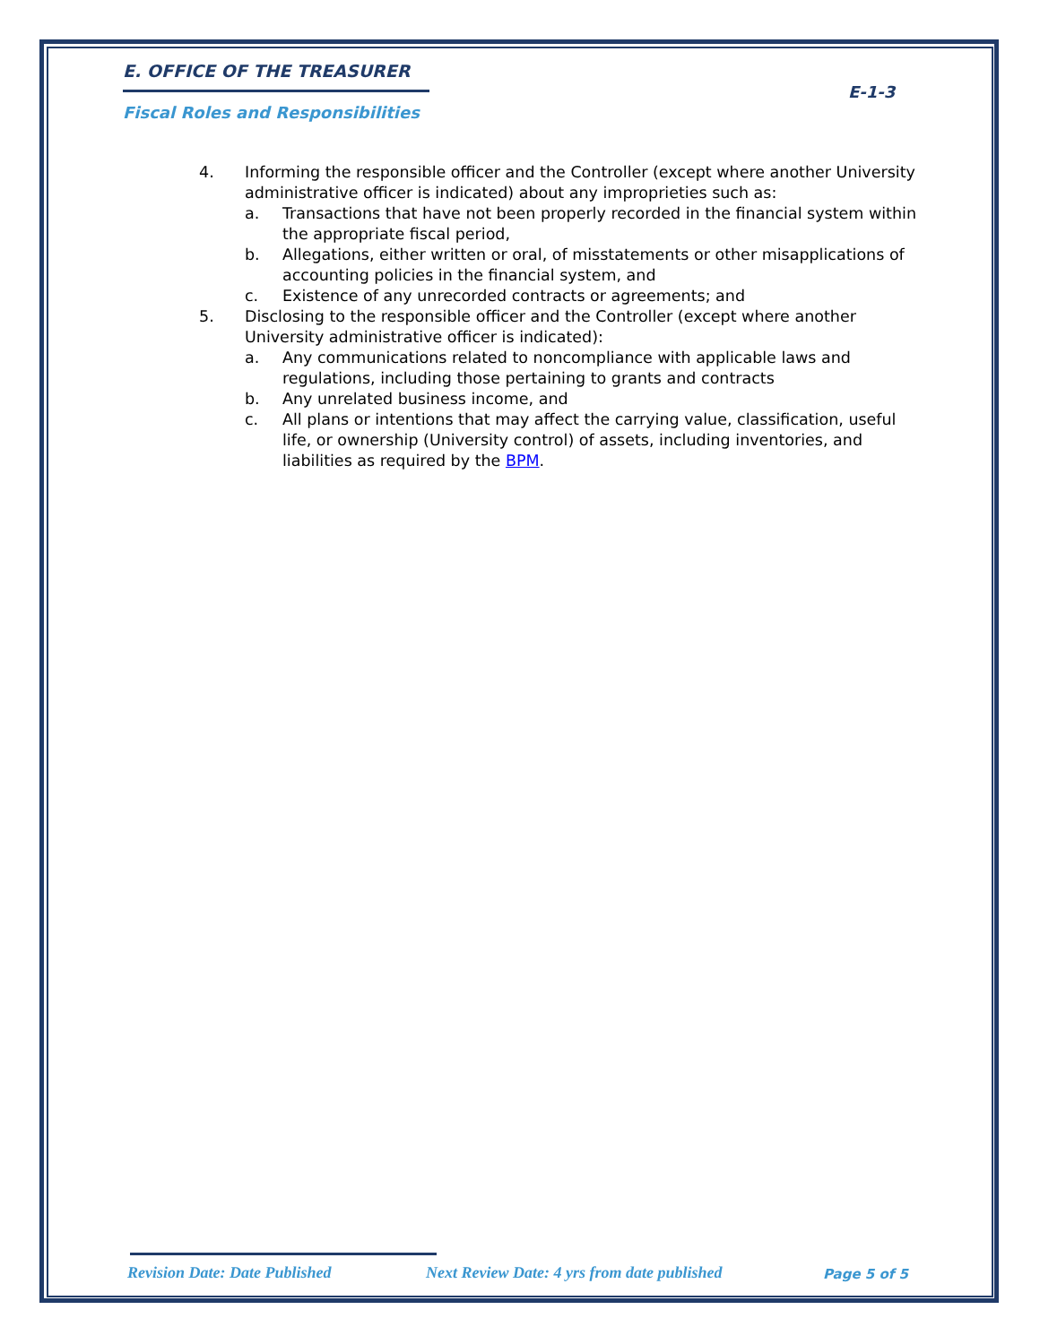E. OFFICE OF THE TREASURER
Fiscal Roles and Responsibilities
E-1-3
4. Informing the responsible officer and the Controller (except where another University administrative officer is indicated) about any improprieties such as:
a. Transactions that have not been properly recorded in the financial system within the appropriate fiscal period,
b. Allegations, either written or oral, of misstatements or other misapplications of accounting policies in the financial system, and
c. Existence of any unrecorded contracts or agreements; and
5. Disclosing to the responsible officer and the Controller (except where another University administrative officer is indicated):
a. Any communications related to noncompliance with applicable laws and regulations, including those pertaining to grants and contracts
b. Any unrelated business income, and
c. All plans or intentions that may affect the carrying value, classification, useful life, or ownership (University control) of assets, including inventories, and liabilities as required by the BPM.
Revision Date: Date Published
Next Review Date: 4 yrs from date published
Page 5 of 5